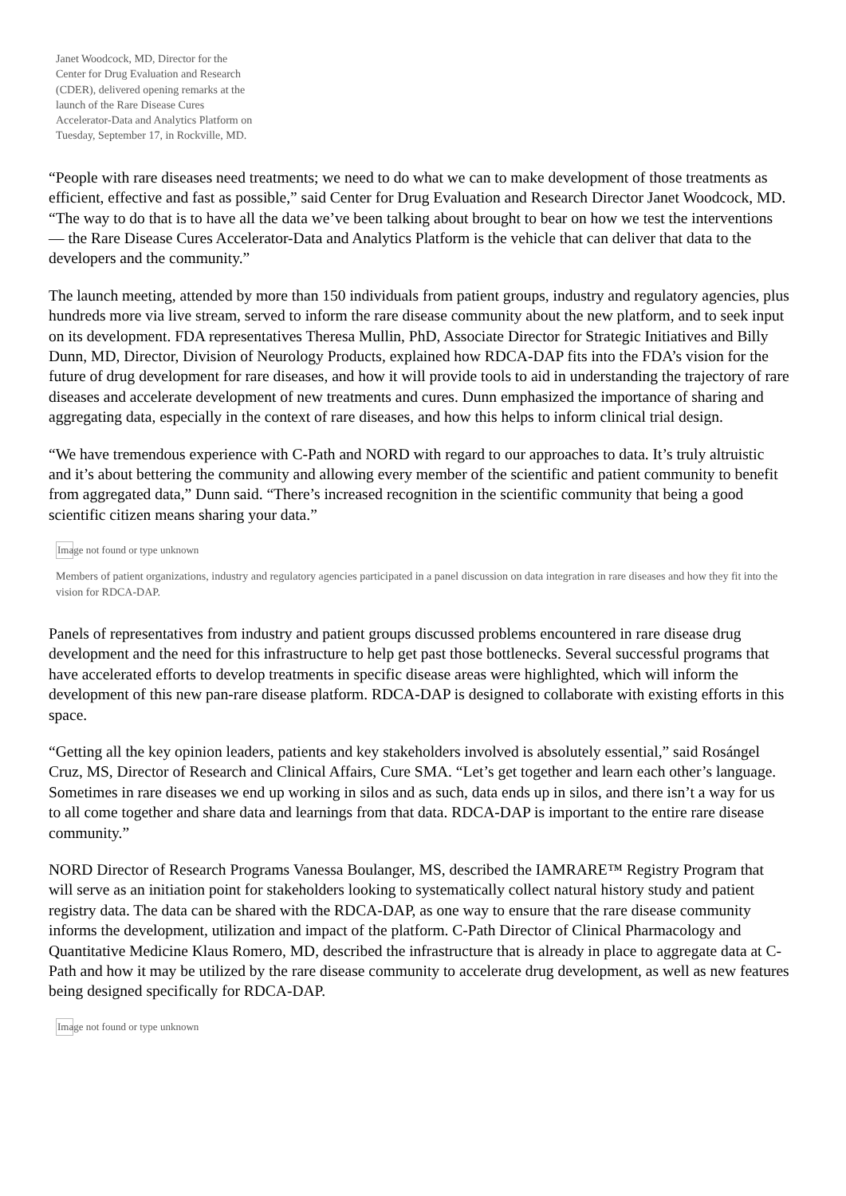Janet Woodcock, MD, Director for the Center for Drug Evaluation and Research (CDER), delivered opening remarks at the launch of the Rare Disease Cures Accelerator-Data and Analytics Platform on Tuesday, September 17, in Rockville, MD.
“People with rare diseases need treatments; we need to do what we can to make development of those treatments as efficient, effective and fast as possible,” said Center for Drug Evaluation and Research Director Janet Woodcock, MD. “The way to do that is to have all the data we’ve been talking about brought to bear on how we test the interventions — the Rare Disease Cures Accelerator-Data and Analytics Platform is the vehicle that can deliver that data to the developers and the community.”
The launch meeting, attended by more than 150 individuals from patient groups, industry and regulatory agencies, plus hundreds more via live stream, served to inform the rare disease community about the new platform, and to seek input on its development. FDA representatives Theresa Mullin, PhD, Associate Director for Strategic Initiatives and Billy Dunn, MD, Director, Division of Neurology Products, explained how RDCA-DAP fits into the FDA’s vision for the future of drug development for rare diseases, and how it will provide tools to aid in understanding the trajectory of rare diseases and accelerate development of new treatments and cures. Dunn emphasized the importance of sharing and aggregating data, especially in the context of rare diseases, and how this helps to inform clinical trial design.
“We have tremendous experience with C-Path and NORD with regard to our approaches to data. It’s truly altruistic and it’s about bettering the community and allowing every member of the scientific and patient community to benefit from aggregated data,” Dunn said. “There’s increased recognition in the scientific community that being a good scientific citizen means sharing your data.”
Image not found or type unknown
Members of patient organizations, industry and regulatory agencies participated in a panel discussion on data integration in rare diseases and how they fit into the vision for RDCA-DAP.
Panels of representatives from industry and patient groups discussed problems encountered in rare disease drug development and the need for this infrastructure to help get past those bottlenecks. Several successful programs that have accelerated efforts to develop treatments in specific disease areas were highlighted, which will inform the development of this new pan-rare disease platform. RDCA-DAP is designed to collaborate with existing efforts in this space.
“Getting all the key opinion leaders, patients and key stakeholders involved is absolutely essential,” said Rosángel Cruz, MS, Director of Research and Clinical Affairs, Cure SMA. “Let’s get together and learn each other’s language. Sometimes in rare diseases we end up working in silos and as such, data ends up in silos, and there isn’t a way for us to all come together and share data and learnings from that data. RDCA-DAP is important to the entire rare disease community.”
NORD Director of Research Programs Vanessa Boulanger, MS, described the IAMRARE™ Registry Program that will serve as an initiation point for stakeholders looking to systematically collect natural history study and patient registry data. The data can be shared with the RDCA-DAP, as one way to ensure that the rare disease community informs the development, utilization and impact of the platform. C-Path Director of Clinical Pharmacology and Quantitative Medicine Klaus Romero, MD, described the infrastructure that is already in place to aggregate data at C-Path and how it may be utilized by the rare disease community to accelerate drug development, as well as new features being designed specifically for RDCA-DAP.
Image not found or type unknown